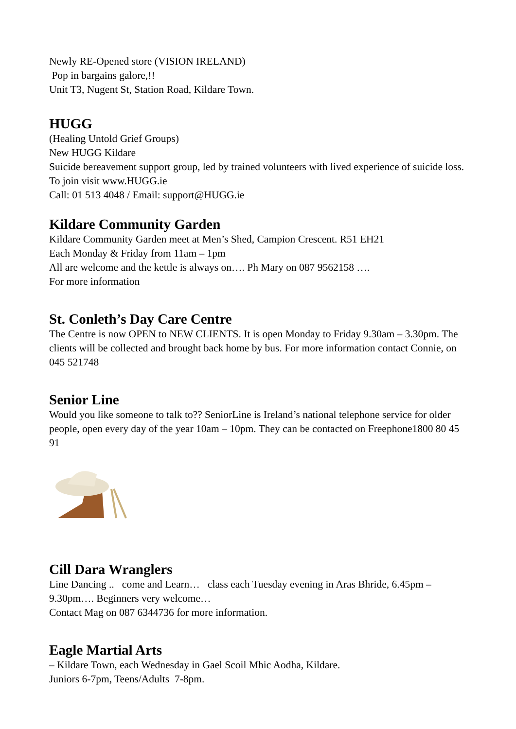Newly RE-Opened store (VISION IRELAND)
Pop in bargains galore,!!
Unit T3, Nugent St, Station Road, Kildare Town.
HUGG
(Healing Untold Grief Groups)
New HUGG Kildare
Suicide bereavement support group, led by trained volunteers with lived experience of suicide loss.
To join visit www.HUGG.ie
Call: 01 513 4048 / Email: support@HUGG.ie
Kildare Community Garden
Kildare Community Garden meet at Men’s Shed, Campion Crescent. R51 EH21
Each Monday & Friday from 11am – 1pm
All are welcome and the kettle is always on…. Ph Mary on 087 9562158 ….
For more information
St. Conleth’s Day Care Centre
The Centre is now OPEN to NEW CLIENTS. It is open Monday to Friday 9.30am – 3.30pm. The clients will be collected and brought back home by bus. For more information contact Connie, on 045 521748
Senior Line
Would you like someone to talk to?? SeniorLine is Ireland’s national telephone service for older people, open every day of the year 10am – 10pm. They can be contacted on Freephone1800 80 45 91
Cill Dara Wranglers
Line Dancing .. come and Learn… class each Tuesday evening in Aras Bhride, 6.45pm – 9.30pm…. Beginners very welcome…
Contact Mag on 087 6344736 for more information.
Eagle Martial Arts
– Kildare Town, each Wednesday in Gael Scoil Mhic Aodha, Kildare.
Juniors 6-7pm, Teens/Adults 7-8pm.